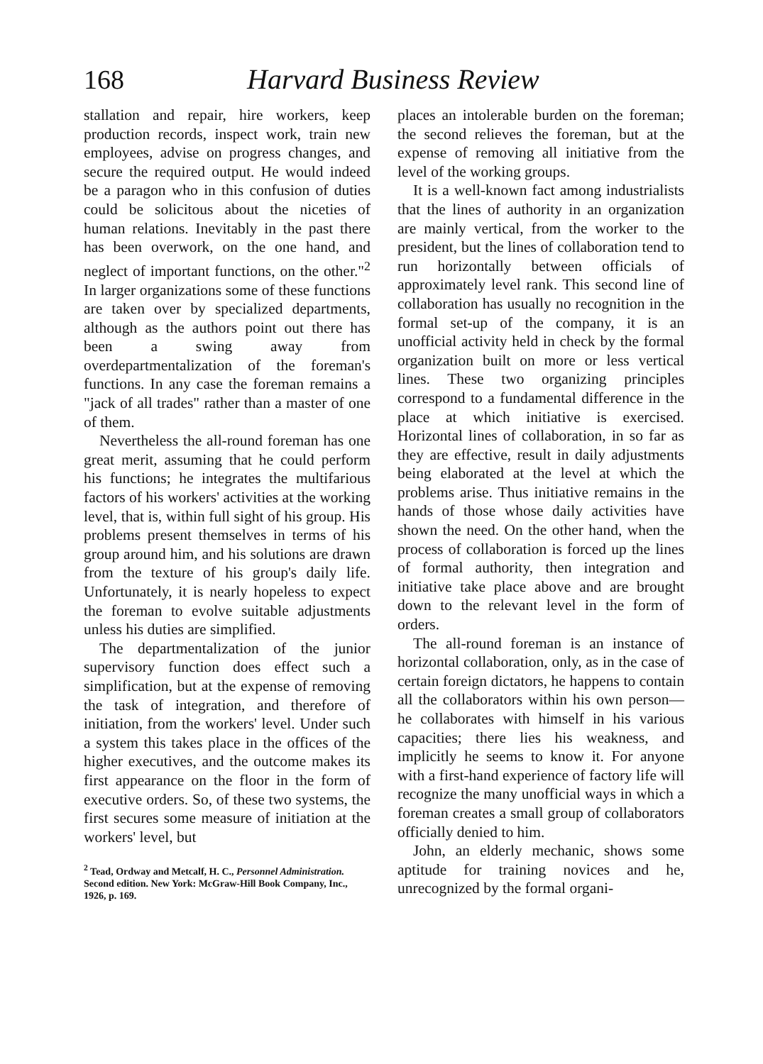168 Harvard Business Review
stallation and repair, hire workers, keep production records, inspect work, train new employees, advise on progress changes, and secure the required output. He would indeed be a paragon who in this confusion of duties could be solicitous about the niceties of human relations. Inevitably in the past there has been overwork, on the one hand, and neglect of important functions, on the other."<sup>2</sup> In larger organizations some of these functions are taken over by specialized departments, although as the authors point out there has been a swing away from overdepartmentalization of the foreman's functions. In any case the foreman remains a "jack of all trades" rather than a master of one of them.
Nevertheless the all-round foreman has one great merit, assuming that he could perform his functions; he integrates the multifarious factors of his workers' activities at the working level, that is, within full sight of his group. His problems present themselves in terms of his group around him, and his solutions are drawn from the texture of his group's daily life. Unfortunately, it is nearly hopeless to expect the foreman to evolve suitable adjustments unless his duties are simplified.
The departmentalization of the junior supervisory function does effect such a simplification, but at the expense of removing the task of integration, and therefore of initiation, from the workers' level. Under such a system this takes place in the offices of the higher executives, and the outcome makes its first appearance on the floor in the form of executive orders. So, of these two systems, the first secures some measure of initiation at the workers' level, but
<sup>2</sup> Tead, Ordway and Metcalf, H. C., Personnel Administration. Second edition. New York: McGraw-Hill Book Company, Inc., 1926, p. 169.
places an intolerable burden on the foreman; the second relieves the foreman, but at the expense of removing all initiative from the level of the working groups.
It is a well-known fact among industrialists that the lines of authority in an organization are mainly vertical, from the worker to the president, but the lines of collaboration tend to run horizontally between officials of approximately level rank. This second line of collaboration has usually no recognition in the formal set-up of the company, it is an unofficial activity held in check by the formal organization built on more or less vertical lines. These two organizing principles correspond to a fundamental difference in the place at which initiative is exercised. Horizontal lines of collaboration, in so far as they are effective, result in daily adjustments being elaborated at the level at which the problems arise. Thus initiative remains in the hands of those whose daily activities have shown the need. On the other hand, when the process of collaboration is forced up the lines of formal authority, then integration and initiative take place above and are brought down to the relevant level in the form of orders.
The all-round foreman is an instance of horizontal collaboration, only, as in the case of certain foreign dictators, he happens to contain all the collaborators within his own person—he collaborates with himself in his various capacities; there lies his weakness, and implicitly he seems to know it. For anyone with a first-hand experience of factory life will recognize the many unofficial ways in which a foreman creates a small group of collaborators officially denied to him.
John, an elderly mechanic, shows some aptitude for training novices and he, unrecognized by the formal organi-